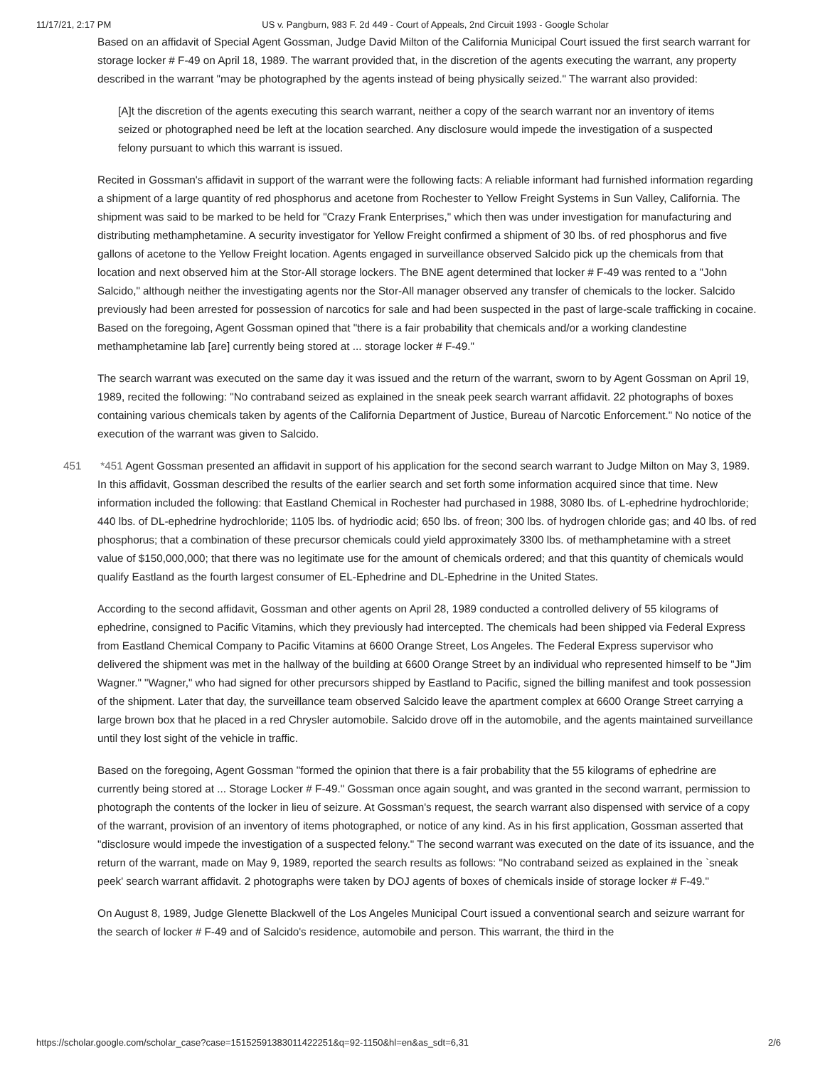11/17/21, 2:17 PM US v. Pangburn, 983 F. 2d 449 - Court of Appeals, 2nd Circuit 1993 - Google Scholar
Based on an affidavit of Special Agent Gossman, Judge David Milton of the California Municipal Court issued the first search warrant for storage locker # F-49 on April 18, 1989. The warrant provided that, in the discretion of the agents executing the warrant, any property described in the warrant "may be photographed by the agents instead of being physically seized." The warrant also provided:
[A]t the discretion of the agents executing this search warrant, neither a copy of the search warrant nor an inventory of items seized or photographed need be left at the location searched. Any disclosure would impede the investigation of a suspected felony pursuant to which this warrant is issued.
Recited in Gossman's affidavit in support of the warrant were the following facts: A reliable informant had furnished information regarding a shipment of a large quantity of red phosphorus and acetone from Rochester to Yellow Freight Systems in Sun Valley, California. The shipment was said to be marked to be held for "Crazy Frank Enterprises," which then was under investigation for manufacturing and distributing methamphetamine. A security investigator for Yellow Freight confirmed a shipment of 30 lbs. of red phosphorus and five gallons of acetone to the Yellow Freight location. Agents engaged in surveillance observed Salcido pick up the chemicals from that location and next observed him at the Stor-All storage lockers. The BNE agent determined that locker # F-49 was rented to a "John Salcido," although neither the investigating agents nor the Stor-All manager observed any transfer of chemicals to the locker. Salcido previously had been arrested for possession of narcotics for sale and had been suspected in the past of large-scale trafficking in cocaine. Based on the foregoing, Agent Gossman opined that "there is a fair probability that chemicals and/or a working clandestine methamphetamine lab [are] currently being stored at ... storage locker # F-49."
The search warrant was executed on the same day it was issued and the return of the warrant, sworn to by Agent Gossman on April 19, 1989, recited the following: "No contraband seized as explained in the sneak peek search warrant affidavit. 22 photographs of boxes containing various chemicals taken by agents of the California Department of Justice, Bureau of Narcotic Enforcement." No notice of the execution of the warrant was given to Salcido.
451 *451 Agent Gossman presented an affidavit in support of his application for the second search warrant to Judge Milton on May 3, 1989. In this affidavit, Gossman described the results of the earlier search and set forth some information acquired since that time. New information included the following: that Eastland Chemical in Rochester had purchased in 1988, 3080 lbs. of L-ephedrine hydrochloride; 440 lbs. of DL-ephedrine hydrochloride; 1105 lbs. of hydriodic acid; 650 lbs. of freon; 300 lbs. of hydrogen chloride gas; and 40 lbs. of red phosphorus; that a combination of these precursor chemicals could yield approximately 3300 lbs. of methamphetamine with a street value of $150,000,000; that there was no legitimate use for the amount of chemicals ordered; and that this quantity of chemicals would qualify Eastland as the fourth largest consumer of EL-Ephedrine and DL-Ephedrine in the United States.
According to the second affidavit, Gossman and other agents on April 28, 1989 conducted a controlled delivery of 55 kilograms of ephedrine, consigned to Pacific Vitamins, which they previously had intercepted. The chemicals had been shipped via Federal Express from Eastland Chemical Company to Pacific Vitamins at 6600 Orange Street, Los Angeles. The Federal Express supervisor who delivered the shipment was met in the hallway of the building at 6600 Orange Street by an individual who represented himself to be "Jim Wagner." "Wagner," who had signed for other precursors shipped by Eastland to Pacific, signed the billing manifest and took possession of the shipment. Later that day, the surveillance team observed Salcido leave the apartment complex at 6600 Orange Street carrying a large brown box that he placed in a red Chrysler automobile. Salcido drove off in the automobile, and the agents maintained surveillance until they lost sight of the vehicle in traffic.
Based on the foregoing, Agent Gossman "formed the opinion that there is a fair probability that the 55 kilograms of ephedrine are currently being stored at ... Storage Locker # F-49." Gossman once again sought, and was granted in the second warrant, permission to photograph the contents of the locker in lieu of seizure. At Gossman's request, the search warrant also dispensed with service of a copy of the warrant, provision of an inventory of items photographed, or notice of any kind. As in his first application, Gossman asserted that "disclosure would impede the investigation of a suspected felony." The second warrant was executed on the date of its issuance, and the return of the warrant, made on May 9, 1989, reported the search results as follows: "No contraband seized as explained in the `sneak peek' search warrant affidavit. 2 photographs were taken by DOJ agents of boxes of chemicals inside of storage locker # F-49."
On August 8, 1989, Judge Glenette Blackwell of the Los Angeles Municipal Court issued a conventional search and seizure warrant for the search of locker # F-49 and of Salcido's residence, automobile and person. This warrant, the third in the
https://scholar.google.com/scholar_case?case=15152591383011422251&q=92-1150&hl=en&as_sdt=6,31 2/6